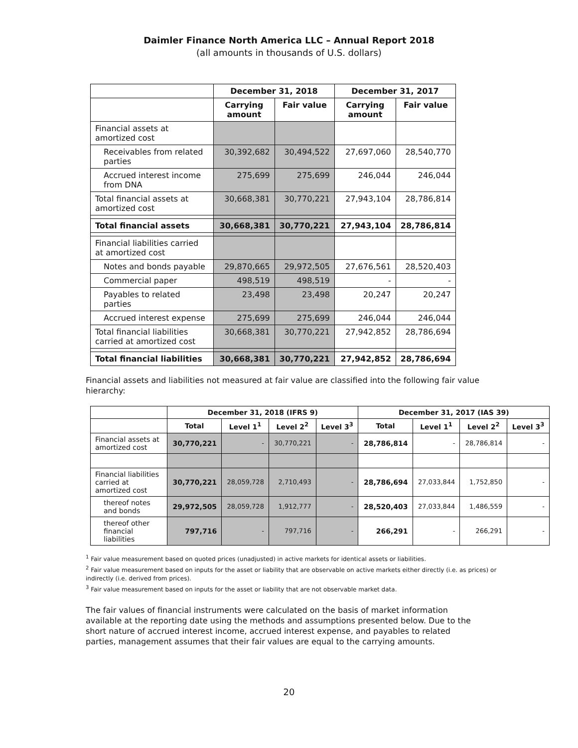Daimler Finance North America LLC – Annual Report 2018
(all amounts in thousands of U.S. dollars)
| | December 31, 2018 | | December 31, 2017 | |
| --- | --- | --- | --- | --- |
| | Carrying amount | Fair value | Carrying amount | Fair value |
| Financial assets at amortized cost | | | | |
| Receivables from related parties | 30,392,682 | 30,494,522 | 27,697,060 | 28,540,770 |
| Accrued interest income from DNA | 275,699 | 275,699 | 246,044 | 246,044 |
| Total financial assets at amortized cost | 30,668,381 | 30,770,221 | 27,943,104 | 28,786,814 |
| Total financial assets | 30,668,381 | 30,770,221 | 27,943,104 | 28,786,814 |
| Financial liabilities carried at amortized cost | | | | |
| Notes and bonds payable | 29,870,665 | 29,972,505 | 27,676,561 | 28,520,403 |
| Commercial paper | 498,519 | 498,519 | - | - |
| Payables to related parties | 23,498 | 23,498 | 20,247 | 20,247 |
| Accrued interest expense | 275,699 | 275,699 | 246,044 | 246,044 |
| Total financial liabilities carried at amortized cost | 30,668,381 | 30,770,221 | 27,942,852 | 28,786,694 |
| Total financial liabilities | 30,668,381 | 30,770,221 | 27,942,852 | 28,786,694 |
Financial assets and liabilities not measured at fair value are classified into the following fair value hierarchy:
| | December 31, 2018 (IFRS 9) | | | | December 31, 2017 (IAS 39) | | | |
| --- | --- | --- | --- | --- | --- | --- | --- | --- |
| | Total | Level 1<sup>1</sup> | Level 2<sup>2</sup> | Level 3<sup>3</sup> | Total | Level 1<sup>1</sup> | Level 2<sup>2</sup> | Level 3<sup>3</sup> |
| Financial assets at amortized cost | 30,770,221 | - | 30,770,221 | - | 28,786,814 | - | 28,786,814 | - |
| Financial liabilities carried at amortized cost | 30,770,221 | 28,059,728 | 2,710,493 | - | 28,786,694 | 27,033,844 | 1,752,850 | - |
| thereof notes and bonds | 29,972,505 | 28,059,728 | 1,912,777 | - | 28,520,403 | 27,033,844 | 1,486,559 | - |
| thereof other financial liabilities | 797,716 | - | 797,716 | - | 266,291 | - | 266,291 | - |
<sup>1</sup> Fair value measurement based on quoted prices (unadjusted) in active markets for identical assets or liabilities.
<sup>2</sup> Fair value measurement based on inputs for the asset or liability that are observable on active markets either directly (i.e. as prices) or indirectly (i.e. derived from prices).
<sup>3</sup> Fair value measurement based on inputs for the asset or liability that are not observable market data.
The fair values of financial instruments were calculated on the basis of market information available at the reporting date using the methods and assumptions presented below. Due to the short nature of accrued interest income, accrued interest expense, and payables to related parties, management assumes that their fair values are equal to the carrying amounts.
20